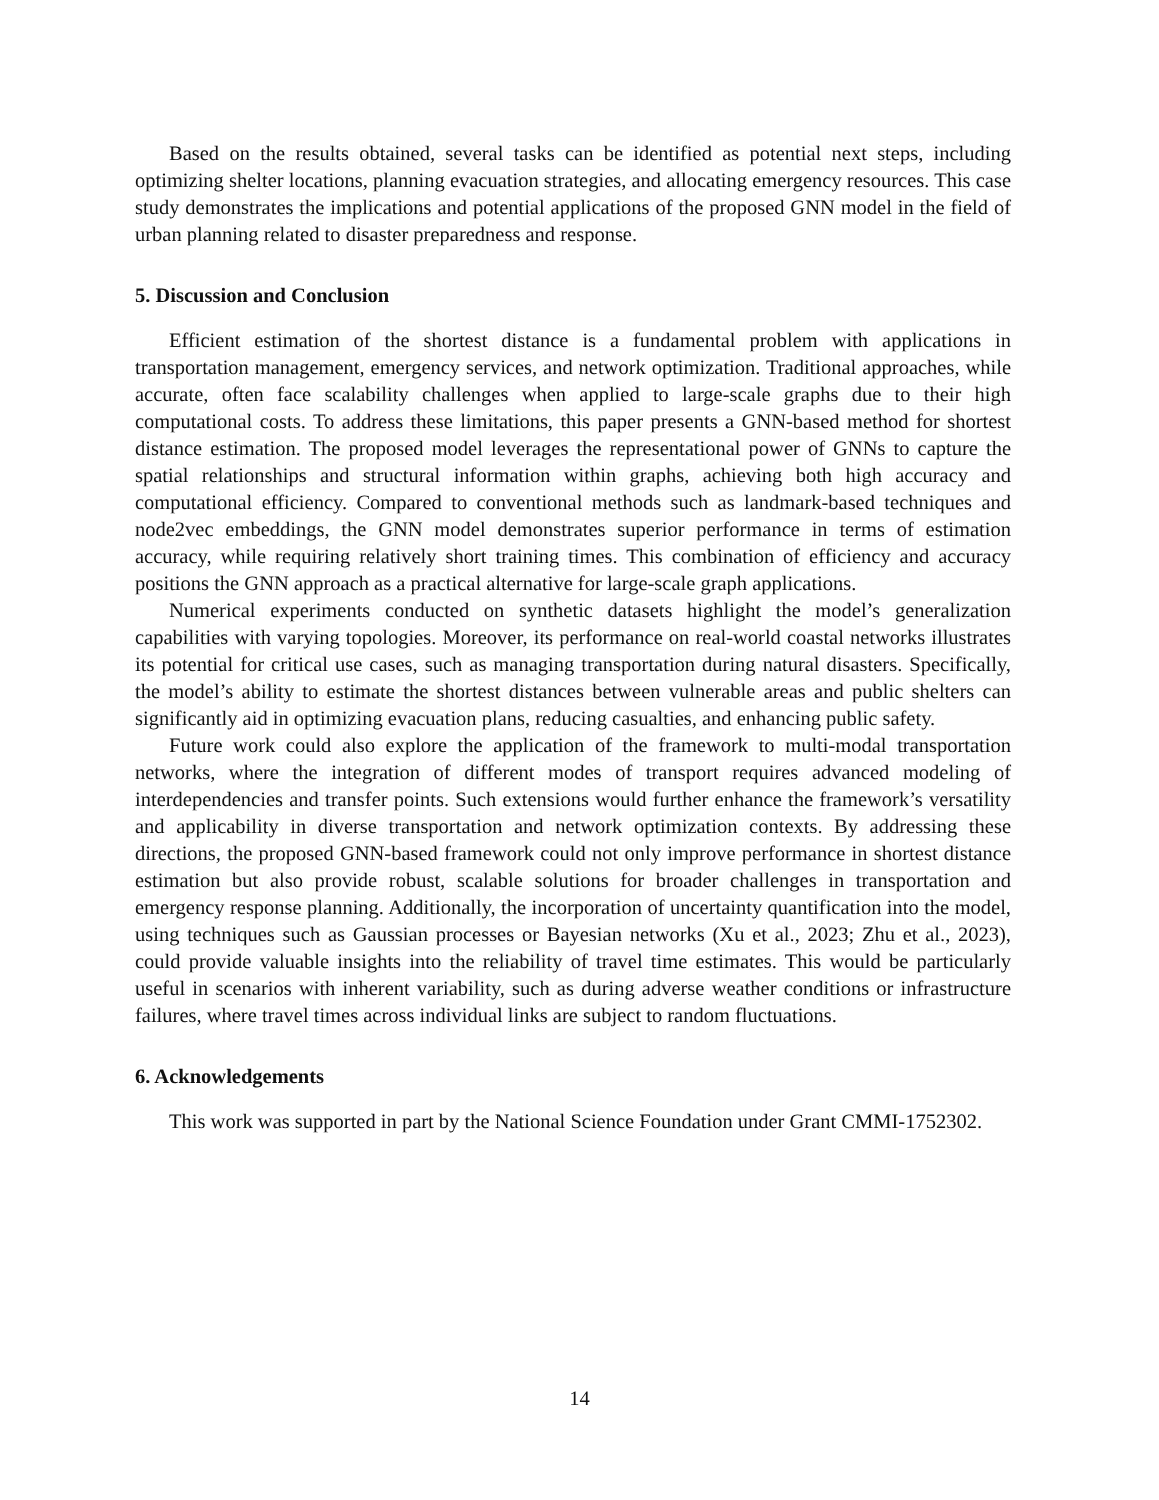Based on the results obtained, several tasks can be identified as potential next steps, including optimizing shelter locations, planning evacuation strategies, and allocating emergency resources. This case study demonstrates the implications and potential applications of the proposed GNN model in the field of urban planning related to disaster preparedness and response.
5. Discussion and Conclusion
Efficient estimation of the shortest distance is a fundamental problem with applications in transportation management, emergency services, and network optimization. Traditional approaches, while accurate, often face scalability challenges when applied to large-scale graphs due to their high computational costs. To address these limitations, this paper presents a GNN-based method for shortest distance estimation. The proposed model leverages the representational power of GNNs to capture the spatial relationships and structural information within graphs, achieving both high accuracy and computational efficiency. Compared to conventional methods such as landmark-based techniques and node2vec embeddings, the GNN model demonstrates superior performance in terms of estimation accuracy, while requiring relatively short training times. This combination of efficiency and accuracy positions the GNN approach as a practical alternative for large-scale graph applications.
Numerical experiments conducted on synthetic datasets highlight the model’s generalization capabilities with varying topologies. Moreover, its performance on real-world coastal networks illustrates its potential for critical use cases, such as managing transportation during natural disasters. Specifically, the model’s ability to estimate the shortest distances between vulnerable areas and public shelters can significantly aid in optimizing evacuation plans, reducing casualties, and enhancing public safety.
Future work could also explore the application of the framework to multi-modal transportation networks, where the integration of different modes of transport requires advanced modeling of interdependencies and transfer points. Such extensions would further enhance the framework’s versatility and applicability in diverse transportation and network optimization contexts. By addressing these directions, the proposed GNN-based framework could not only improve performance in shortest distance estimation but also provide robust, scalable solutions for broader challenges in transportation and emergency response planning. Additionally, the incorporation of uncertainty quantification into the model, using techniques such as Gaussian processes or Bayesian networks (Xu et al., 2023; Zhu et al., 2023), could provide valuable insights into the reliability of travel time estimates. This would be particularly useful in scenarios with inherent variability, such as during adverse weather conditions or infrastructure failures, where travel times across individual links are subject to random fluctuations.
6. Acknowledgements
This work was supported in part by the National Science Foundation under Grant CMMI-1752302.
14